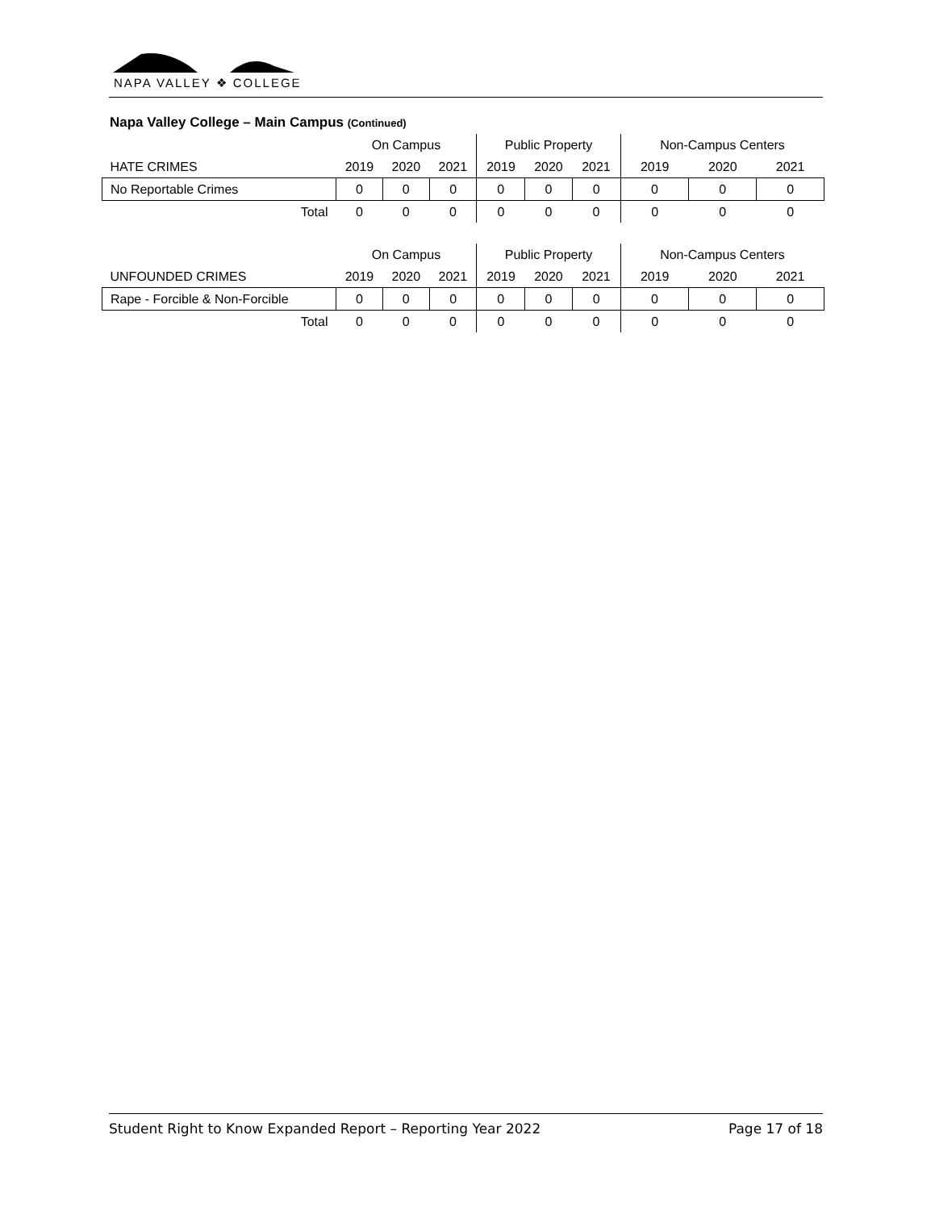NAPA VALLEY ❖ COLLEGE
Napa Valley College – Main Campus (Continued)
| | On Campus | | | Public Property | | | Non-Campus Centers | | |
| HATE CRIMES | 2019 | 2020 | 2021 | 2019 | 2020 | 2021 | 2019 | 2020 | 2021 |
| No Reportable Crimes | 0 | 0 | 0 | 0 | 0 | 0 | 0 | 0 | 0 |
| Total | 0 | 0 | 0 | 0 | 0 | 0 | 0 | 0 | 0 |
| | On Campus | | | Public Property | | | Non-Campus Centers | | |
| UNFOUNDED CRIMES | 2019 | 2020 | 2021 | 2019 | 2020 | 2021 | 2019 | 2020 | 2021 |
| Rape - Forcible & Non-Forcible | 0 | 0 | 0 | 0 | 0 | 0 | 0 | 0 | 0 |
| Total | 0 | 0 | 0 | 0 | 0 | 0 | 0 | 0 | 0 |
Student Right to Know Expanded Report – Reporting Year 2022 Page 17 of 18